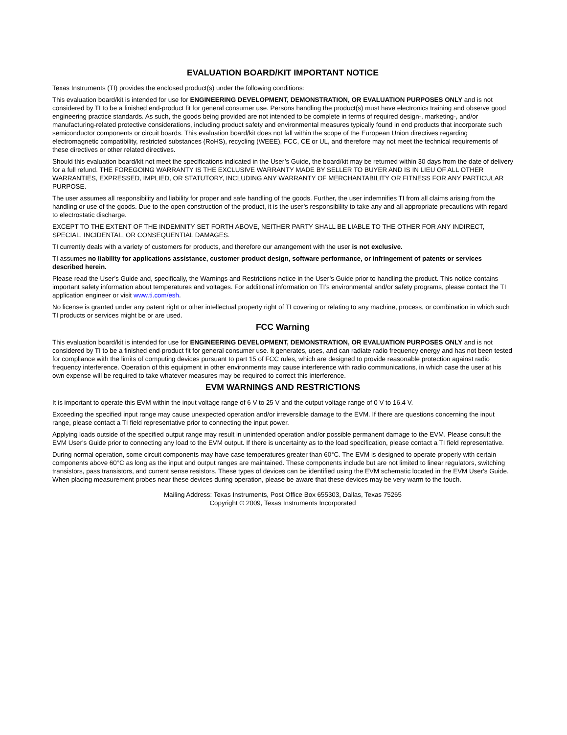EVALUATION BOARD/KIT IMPORTANT NOTICE
Texas Instruments (TI) provides the enclosed product(s) under the following conditions:
This evaluation board/kit is intended for use for ENGINEERING DEVELOPMENT, DEMONSTRATION, OR EVALUATION PURPOSES ONLY and is not considered by TI to be a finished end-product fit for general consumer use. Persons handling the product(s) must have electronics training and observe good engineering practice standards. As such, the goods being provided are not intended to be complete in terms of required design-, marketing-, and/or manufacturing-related protective considerations, including product safety and environmental measures typically found in end products that incorporate such semiconductor components or circuit boards. This evaluation board/kit does not fall within the scope of the European Union directives regarding electromagnetic compatibility, restricted substances (RoHS), recycling (WEEE), FCC, CE or UL, and therefore may not meet the technical requirements of these directives or other related directives.
Should this evaluation board/kit not meet the specifications indicated in the User’s Guide, the board/kit may be returned within 30 days from the date of delivery for a full refund. THE FOREGOING WARRANTY IS THE EXCLUSIVE WARRANTY MADE BY SELLER TO BUYER AND IS IN LIEU OF ALL OTHER WARRANTIES, EXPRESSED, IMPLIED, OR STATUTORY, INCLUDING ANY WARRANTY OF MERCHANTABILITY OR FITNESS FOR ANY PARTICULAR PURPOSE.
The user assumes all responsibility and liability for proper and safe handling of the goods. Further, the user indemnifies TI from all claims arising from the handling or use of the goods. Due to the open construction of the product, it is the user’s responsibility to take any and all appropriate precautions with regard to electrostatic discharge.
EXCEPT TO THE EXTENT OF THE INDEMNITY SET FORTH ABOVE, NEITHER PARTY SHALL BE LIABLE TO THE OTHER FOR ANY INDIRECT, SPECIAL, INCIDENTAL, OR CONSEQUENTIAL DAMAGES.
TI currently deals with a variety of customers for products, and therefore our arrangement with the user is not exclusive.
TI assumes no liability for applications assistance, customer product design, software performance, or infringement of patents or services described herein.
Please read the User’s Guide and, specifically, the Warnings and Restrictions notice in the User’s Guide prior to handling the product. This notice contains important safety information about temperatures and voltages. For additional information on TI’s environmental and/or safety programs, please contact the TI application engineer or visit www.ti.com/esh.
No license is granted under any patent right or other intellectual property right of TI covering or relating to any machine, process, or combination in which such TI products or services might be or are used.
FCC Warning
This evaluation board/kit is intended for use for ENGINEERING DEVELOPMENT, DEMONSTRATION, OR EVALUATION PURPOSES ONLY and is not considered by TI to be a finished end-product fit for general consumer use. It generates, uses, and can radiate radio frequency energy and has not been tested for compliance with the limits of computing devices pursuant to part 15 of FCC rules, which are designed to provide reasonable protection against radio frequency interference. Operation of this equipment in other environments may cause interference with radio communications, in which case the user at his own expense will be required to take whatever measures may be required to correct this interference.
EVM WARNINGS AND RESTRICTIONS
It is important to operate this EVM within the input voltage range of 6 V to 25 V and the output voltage range of 0 V to 16.4 V.
Exceeding the specified input range may cause unexpected operation and/or irreversible damage to the EVM. If there are questions concerning the input range, please contact a TI field representative prior to connecting the input power.
Applying loads outside of the specified output range may result in unintended operation and/or possible permanent damage to the EVM. Please consult the EVM User's Guide prior to connecting any load to the EVM output. If there is uncertainty as to the load specification, please contact a TI field representative.
During normal operation, some circuit components may have case temperatures greater than 60°C. The EVM is designed to operate properly with certain components above 60°C as long as the input and output ranges are maintained. These components include but are not limited to linear regulators, switching transistors, pass transistors, and current sense resistors. These types of devices can be identified using the EVM schematic located in the EVM User's Guide. When placing measurement probes near these devices during operation, please be aware that these devices may be very warm to the touch.
Mailing Address: Texas Instruments, Post Office Box 655303, Dallas, Texas 75265
Copyright © 2009, Texas Instruments Incorporated